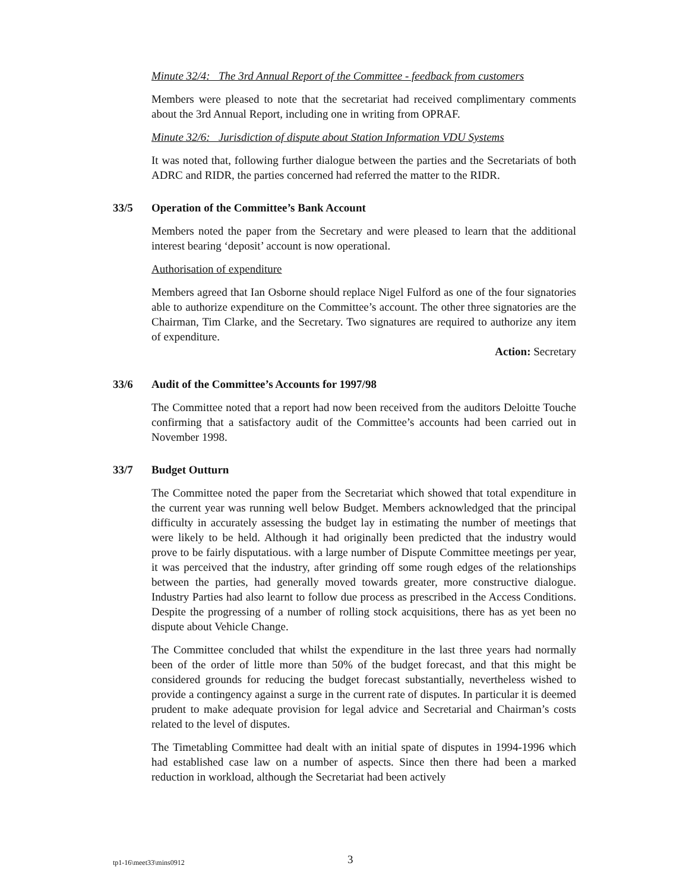Minute 32/4: The 3rd Annual Report of the Committee - feedback from customers
Members were pleased to note that the secretariat had received complimentary comments about the 3rd Annual Report, including one in writing from OPRAF.
Minute 32/6: Jurisdiction of dispute about Station Information VDU Systems
It was noted that, following further dialogue between the parties and the Secretariats of both ADRC and RIDR, the parties concerned had referred the matter to the RIDR.
33/5 Operation of the Committee’s Bank Account
Members noted the paper from the Secretary and were pleased to learn that the additional interest bearing ‘deposit’ account is now operational.
Authorisation of expenditure
Members agreed that Ian Osborne should replace Nigel Fulford as one of the four signatories able to authorize expenditure on the Committee’s account. The other three signatories are the Chairman, Tim Clarke, and the Secretary. Two signatures are required to authorize any item of expenditure.
Action: Secretary
33/6 Audit of the Committee’s Accounts for 1997/98
The Committee noted that a report had now been received from the auditors Deloitte Touche confirming that a satisfactory audit of the Committee’s accounts had been carried out in November 1998.
33/7 Budget Outturn
The Committee noted the paper from the Secretariat which showed that total expenditure in the current year was running well below Budget. Members acknowledged that the principal difficulty in accurately assessing the budget lay in estimating the number of meetings that were likely to be held. Although it had originally been predicted that the industry would prove to be fairly disputatious. with a large number of Dispute Committee meetings per year, it was perceived that the industry, after grinding off some rough edges of the relationships between the parties, had generally moved towards greater, more constructive dialogue. Industry Parties had also learnt to follow due process as prescribed in the Access Conditions. Despite the progressing of a number of rolling stock acquisitions, there has as yet been no dispute about Vehicle Change.
The Committee concluded that whilst the expenditure in the last three years had normally been of the order of little more than 50% of the budget forecast, and that this might be considered grounds for reducing the budget forecast substantially, nevertheless wished to provide a contingency against a surge in the current rate of disputes. In particular it is deemed prudent to make adequate provision for legal advice and Secretarial and Chairman’s costs related to the level of disputes.
The Timetabling Committee had dealt with an initial spate of disputes in 1994-1996 which had established case law on a number of aspects. Since then there had been a marked reduction in workload, although the Secretariat had been actively
tp1-16\meet33\mins0912 3